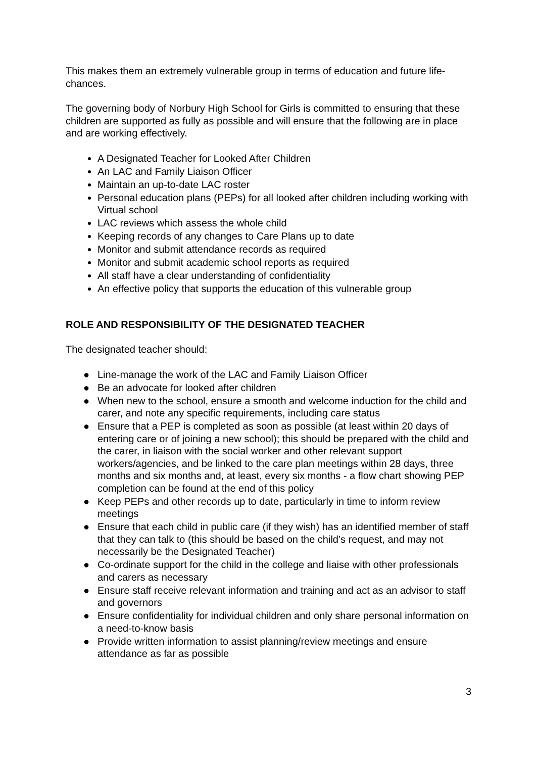This makes them an extremely vulnerable group in terms of education and future life-chances.
The governing body of Norbury High School for Girls is committed to ensuring that these children are supported as fully as possible and will ensure that the following are in place and are working effectively.
A Designated Teacher for Looked After Children
An LAC and Family Liaison Officer
Maintain an up-to-date LAC roster
Personal education plans (PEPs) for all looked after children including working with Virtual school
LAC reviews which assess the whole child
Keeping records of any changes to Care Plans up to date
Monitor and submit attendance records as required
Monitor and submit academic school reports as required
All staff have a clear understanding of confidentiality
An effective policy that supports the education of this vulnerable group
ROLE AND RESPONSIBILITY OF THE DESIGNATED TEACHER
The designated teacher should:
● Line-manage the work of the LAC and Family Liaison Officer
● Be an advocate for looked after children
● When new to the school, ensure a smooth and welcome induction for the child and carer, and note any specific requirements, including care status
● Ensure that a PEP is completed as soon as possible (at least within 20 days of entering care or of joining a new school); this should be prepared with the child and the carer, in liaison with the social worker and other relevant support workers/agencies, and be linked to the care plan meetings within 28 days, three months and six months and, at least, every six months - a flow chart showing PEP completion can be found at the end of this policy
● Keep PEPs and other records up to date, particularly in time to inform review meetings
● Ensure that each child in public care (if they wish) has an identified member of staff that they can talk to (this should be based on the child’s request, and may not necessarily be the Designated Teacher)
● Co-ordinate support for the child in the college and liaise with other professionals and carers as necessary
● Ensure staff receive relevant information and training and act as an advisor to staff and governors
● Ensure confidentiality for individual children and only share personal information on a need-to-know basis
● Provide written information to assist planning/review meetings and ensure attendance as far as possible
3